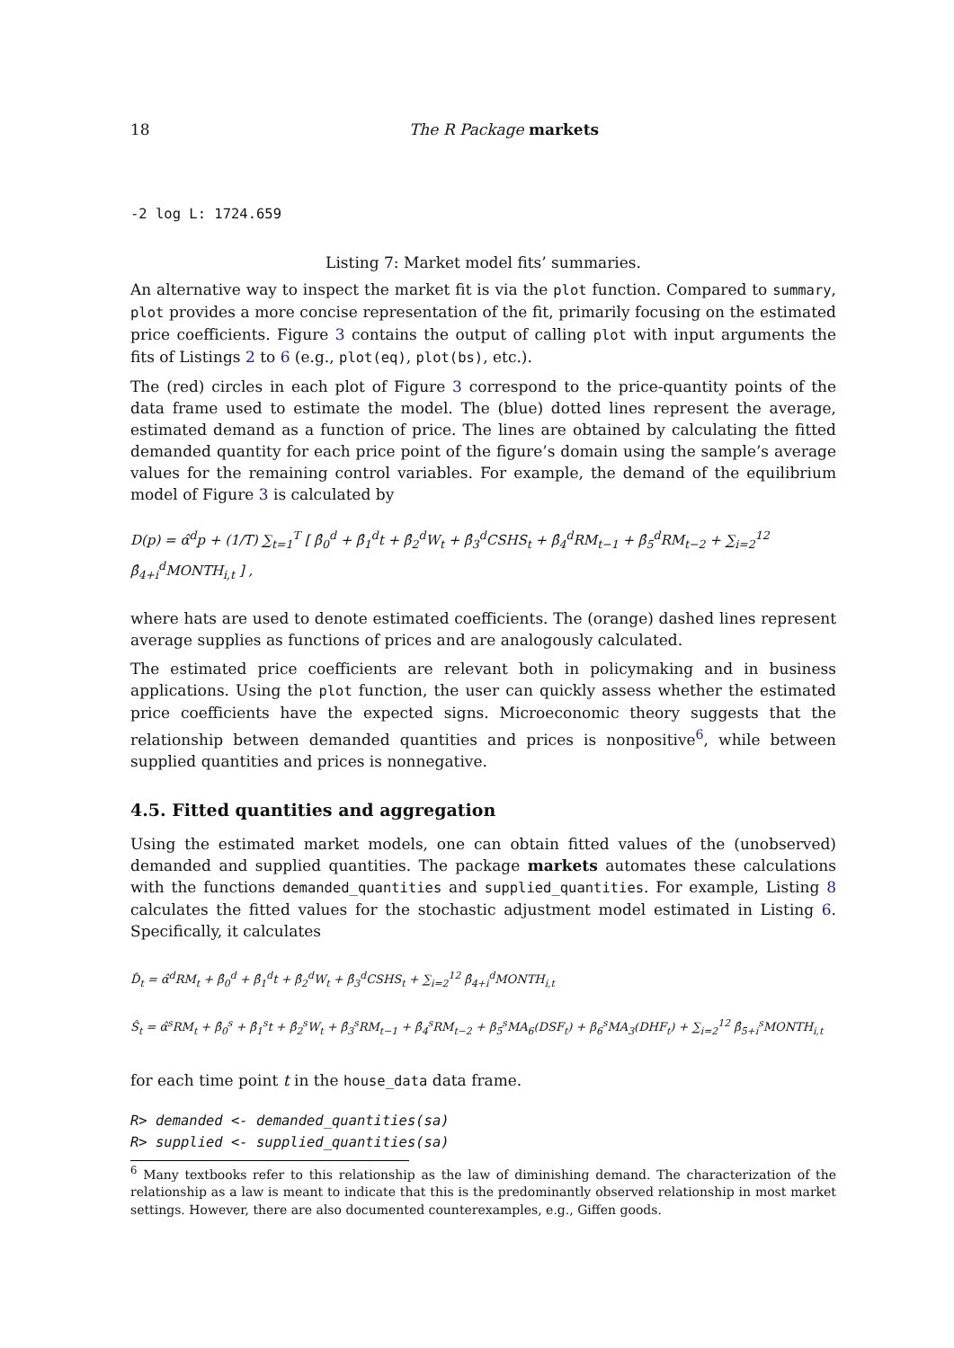18 The R Package markets
-2 log L: 1724.659
Listing 7: Market model fits’ summaries.
An alternative way to inspect the market fit is via the plot function. Compared to summary, plot provides a more concise representation of the fit, primarily focusing on the estimated price coefficients. Figure 3 contains the output of calling plot with input arguments the fits of Listings 2 to 6 (e.g., plot(eq), plot(bs), etc.).
The (red) circles in each plot of Figure 3 correspond to the price-quantity points of the data frame used to estimate the model. The (blue) dotted lines represent the average, estimated demand as a function of price. The lines are obtained by calculating the fitted demanded quantity for each price point of the figure’s domain using the sample’s average values for the remaining control variables. For example, the demand of the equilibrium model of Figure 3 is calculated by
D(p) = α̂<sup>d</sup>p + (1/T) ∑<sub>t=1</sub><sup>T</sup> [ β̂<sub>0</sub><sup>d</sup> + β̂<sub>1</sub><sup>d</sup>t + β̂<sub>2</sub><sup>d</sup>W<sub>t</sub> + β̂<sub>3</sub><sup>d</sup>CSHS<sub>t</sub> + β̂<sub>4</sub><sup>d</sup>RM<sub>t−1</sub> + β̂<sub>5</sub><sup>d</sup>RM<sub>t−2</sub> + ∑<sub>i=2</sub><sup>12</sup> β̂<sub>4+i</sub><sup>d</sup>MONTH<sub>i,t</sub> ] ,
where hats are used to denote estimated coefficients. The (orange) dashed lines represent average supplies as functions of prices and are analogously calculated.
The estimated price coefficients are relevant both in policymaking and in business applications. Using the plot function, the user can quickly assess whether the estimated price coefficients have the expected signs. Microeconomic theory suggests that the relationship between demanded quantities and prices is nonpositive<sup>6</sup>, while between supplied quantities and prices is nonnegative.
4.5. Fitted quantities and aggregation
Using the estimated market models, one can obtain fitted values of the (unobserved) demanded and supplied quantities. The package markets automates these calculations with the functions demanded_quantities and supplied_quantities. For example, Listing 8 calculates the fitted values for the stochastic adjustment model estimated in Listing 6. Specifically, it calculates
D̂<sub>t</sub> = α̂<sup>d</sup>RM<sub>t</sub> + β̂<sub>0</sub><sup>d</sup> + β̂<sub>1</sub><sup>d</sup>t + β̂<sub>2</sub><sup>d</sup>W<sub>t</sub> + β̂<sub>3</sub><sup>d</sup>CSHS<sub>t</sub> + ∑<sub>i=2</sub><sup>12</sup> β̂<sub>4+i</sub><sup>d</sup>MONTH<sub>i,t</sub>
Ŝ<sub>t</sub> = α̂<sup>s</sup>RM<sub>t</sub> + β̂<sub>0</sub><sup>s</sup> + β̂<sub>1</sub><sup>s</sup>t + β̂<sub>2</sub><sup>s</sup>W<sub>t</sub> + β̂<sub>3</sub><sup>s</sup>RM<sub>t−1</sub> + β̂<sub>4</sub><sup>s</sup>RM<sub>t−2</sub> + β<sub>5</sub><sup>s</sup>MA<sub>6</sub>(DSF<sub>t</sub>) + β<sub>6</sub><sup>s</sup>MA<sub>3</sub>(DHF<sub>t</sub>) + ∑<sub>i=2</sub><sup>12</sup> β̂<sub>5+i</sub><sup>s</sup>MONTH<sub>i,t</sub>
for each time point t in the house_data data frame.
R> demanded <- demanded_quantities(sa)
R> supplied <- supplied_quantities(sa)
<sup>6</sup> Many textbooks refer to this relationship as the law of diminishing demand. The characterization of the relationship as a law is meant to indicate that this is the predominantly observed relationship in most market settings. However, there are also documented counterexamples, e.g., Giffen goods.